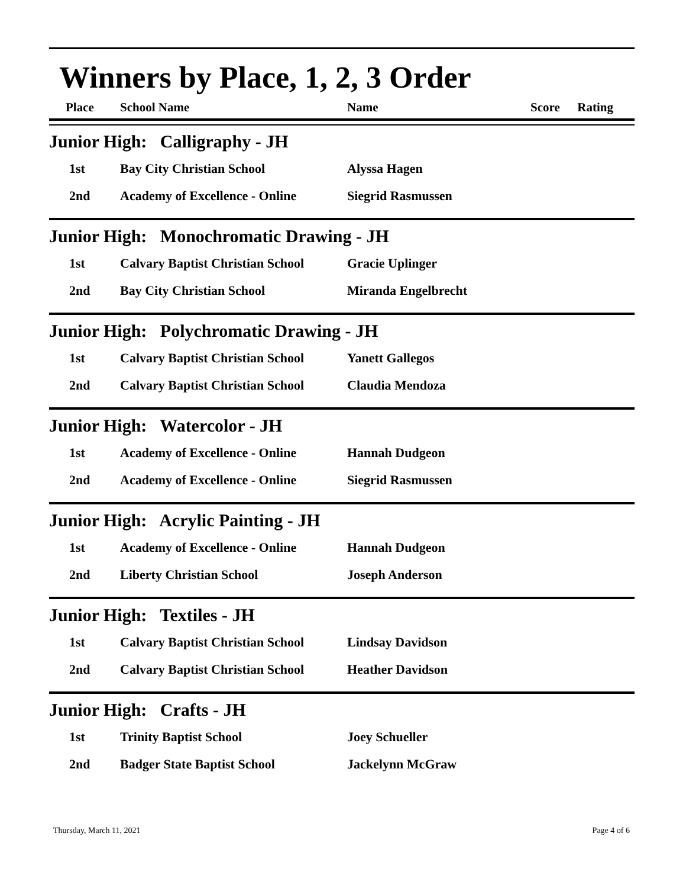Winners by Place, 1, 2, 3 Order
| Place | School Name | Name | Score | Rating |
| --- | --- | --- | --- | --- |
Junior High: Calligraphy - JH
| 1st | Bay City Christian School | Alyssa Hagen |
| 2nd | Academy of Excellence - Online | Siegrid Rasmussen |
Junior High: Monochromatic Drawing - JH
| 1st | Calvary Baptist Christian School | Gracie Uplinger |
| 2nd | Bay City Christian School | Miranda Engelbrecht |
Junior High: Polychromatic Drawing - JH
| 1st | Calvary Baptist Christian School | Yanett Gallegos |
| 2nd | Calvary Baptist Christian School | Claudia Mendoza |
Junior High: Watercolor - JH
| 1st | Academy of Excellence - Online | Hannah Dudgeon |
| 2nd | Academy of Excellence - Online | Siegrid Rasmussen |
Junior High: Acrylic Painting - JH
| 1st | Academy of Excellence - Online | Hannah Dudgeon |
| 2nd | Liberty Christian School | Joseph Anderson |
Junior High: Textiles - JH
| 1st | Calvary Baptist Christian School | Lindsay Davidson |
| 2nd | Calvary Baptist Christian School | Heather Davidson |
Junior High: Crafts - JH
| 1st | Trinity Baptist School | Joey Schueller |
| 2nd | Badger State Baptist School | Jackelynn McGraw |
Thursday, March 11, 2021 Page 4 of 6